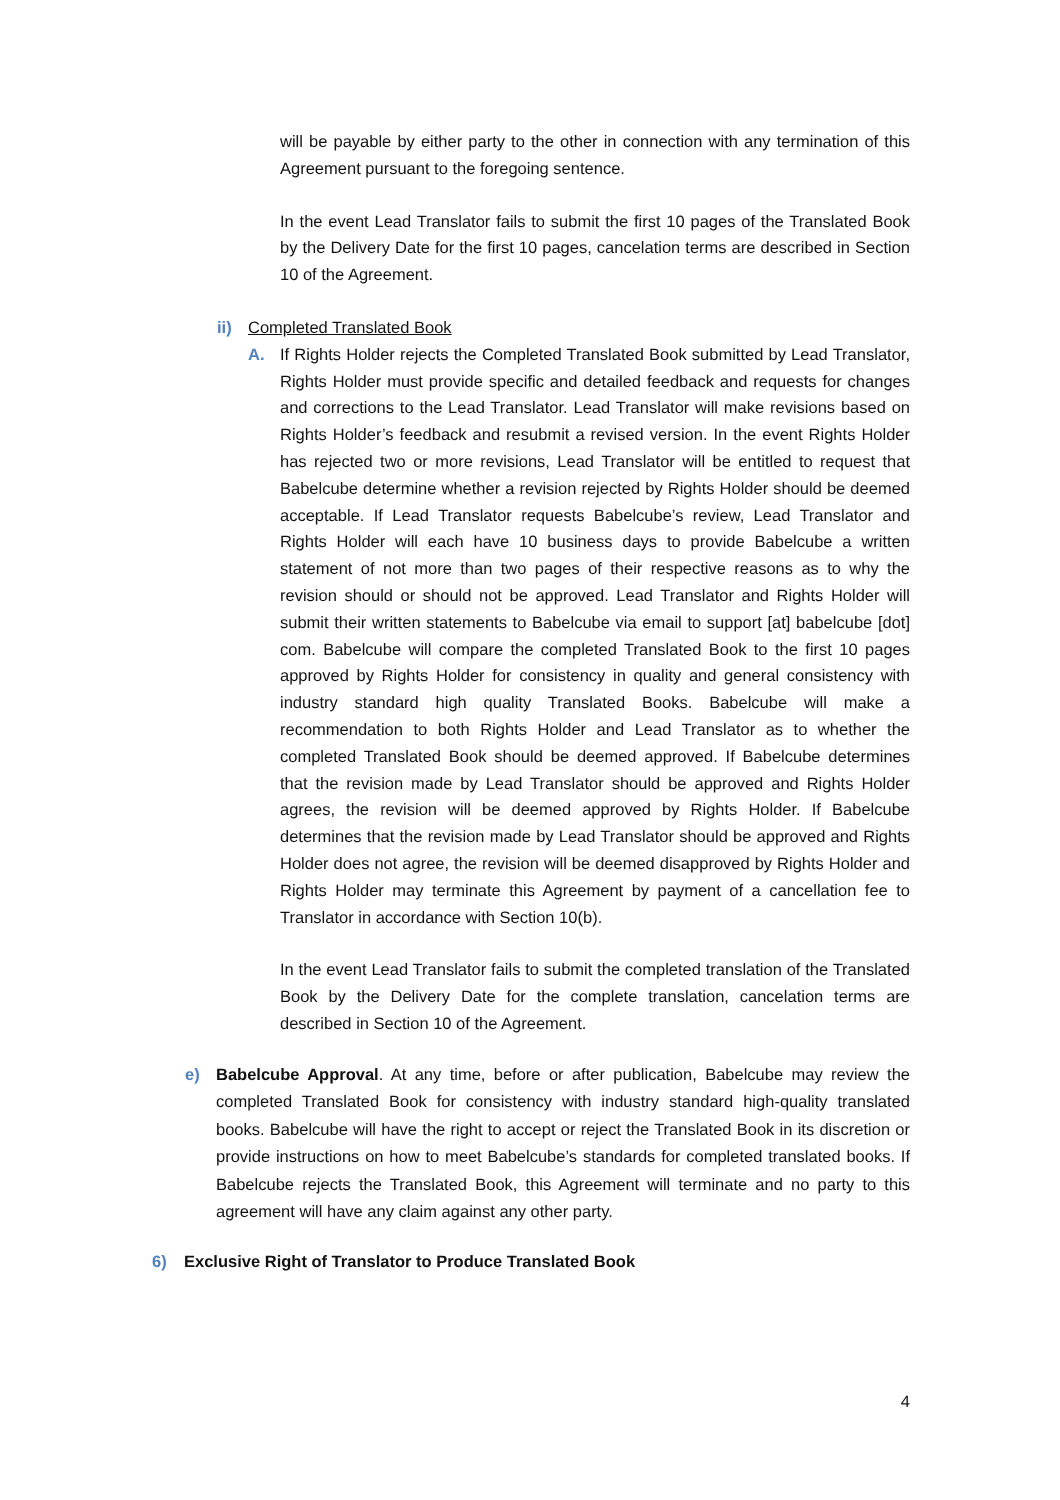will be payable by either party to the other in connection with any termination of this Agreement pursuant to the foregoing sentence.
In the event Lead Translator fails to submit the first 10 pages of the Translated Book by the Delivery Date for the first 10 pages, cancelation terms are described in Section 10 of the Agreement.
ii) Completed Translated Book
A. If Rights Holder rejects the Completed Translated Book submitted by Lead Translator, Rights Holder must provide specific and detailed feedback and requests for changes and corrections to the Lead Translator. Lead Translator will make revisions based on Rights Holder’s feedback and resubmit a revised version. In the event Rights Holder has rejected two or more revisions, Lead Translator will be entitled to request that Babelcube determine whether a revision rejected by Rights Holder should be deemed acceptable. If Lead Translator requests Babelcube’s review, Lead Translator and Rights Holder will each have 10 business days to provide Babelcube a written statement of not more than two pages of their respective reasons as to why the revision should or should not be approved. Lead Translator and Rights Holder will submit their written statements to Babelcube via email to support [at] babelcube [dot] com. Babelcube will compare the completed Translated Book to the first 10 pages approved by Rights Holder for consistency in quality and general consistency with industry standard high quality Translated Books. Babelcube will make a recommendation to both Rights Holder and Lead Translator as to whether the completed Translated Book should be deemed approved. If Babelcube determines that the revision made by Lead Translator should be approved and Rights Holder agrees, the revision will be deemed approved by Rights Holder. If Babelcube determines that the revision made by Lead Translator should be approved and Rights Holder does not agree, the revision will be deemed disapproved by Rights Holder and Rights Holder may terminate this Agreement by payment of a cancellation fee to Translator in accordance with Section 10(b).
In the event Lead Translator fails to submit the completed translation of the Translated Book by the Delivery Date for the complete translation, cancelation terms are described in Section 10 of the Agreement.
e) Babelcube Approval. At any time, before or after publication, Babelcube may review the completed Translated Book for consistency with industry standard high-quality translated books. Babelcube will have the right to accept or reject the Translated Book in its discretion or provide instructions on how to meet Babelcube’s standards for completed translated books. If Babelcube rejects the Translated Book, this Agreement will terminate and no party to this agreement will have any claim against any other party.
6) Exclusive Right of Translator to Produce Translated Book
4